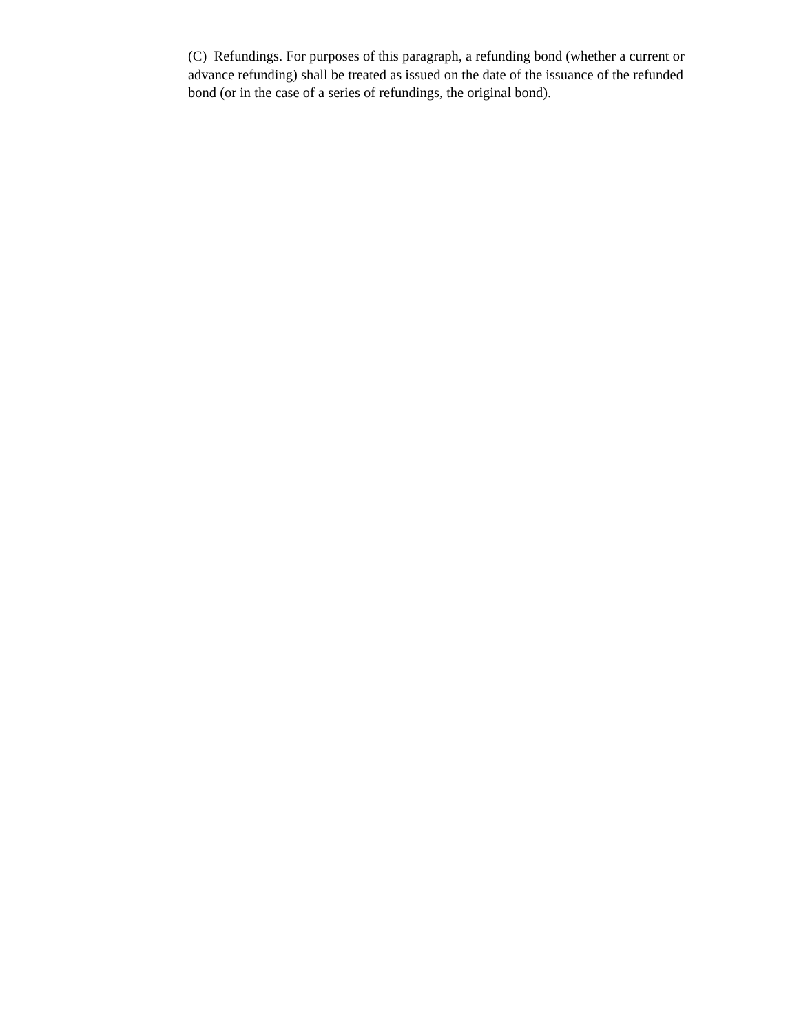(C) Refundings. For purposes of this paragraph, a refunding bond (whether a current or advance refunding) shall be treated as issued on the date of the issuance of the refunded bond (or in the case of a series of refundings, the original bond).